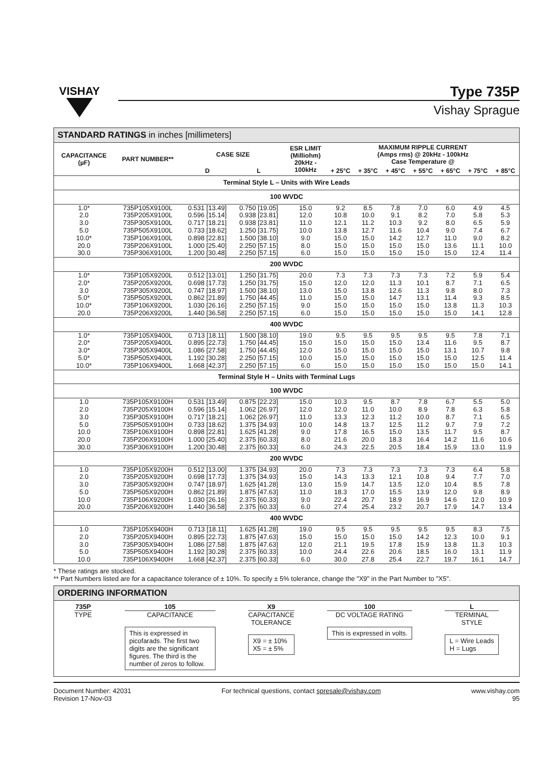VISHAY
Type 735P
Vishay Sprague
STANDARD RATINGS in inches [millimeters]
| CAPACITANCE (µF) | PART NUMBER** | CASE SIZE | | ESR LIMIT (Milliohm) 20kHz - 100kHz | MAXIMUM RIPPLE CURRENT (Amps rms) @ 20kHz - 100kHz Case Temperature @ | | | | | | |
| --- | --- | --- | --- | --- | --- | --- | --- | --- | --- | --- | --- |
| | | D | L | | + 25°C | + 35°C | + 45°C | + 55°C | + 65°C | + 75°C | + 85°C |
| Terminal Style L – Units with Wire Leads | | | | | | | | | | | |
| 100 WVDC | | | | | | | | | | | |
| 1.0* | 735P105X9100L | 0.531 [13.49] | 0.750 [19.05] | 15.0 | 9.2 | 8.5 | 7.8 | 7.0 | 6.0 | 4.9 | 4.5 |
| 2.0 | 735P205X9100L | 0.596 [15.14] | 0.938 [23.81] | 12.0 | 10.8 | 10.0 | 9.1 | 8.2 | 7.0 | 5.8 | 5.3 |
| 3.0 | 735P305X9100L | 0.717 [18.21] | 0.938 [23.81] | 11.0 | 12.1 | 11.2 | 10.3 | 9.2 | 8.0 | 6.5 | 5.9 |
| 5.0 | 735P505X9100L | 0.733 [18.62] | 1.250 [31.75] | 10.0 | 13.8 | 12.7 | 11.6 | 10.4 | 9.0 | 7.4 | 6.7 |
| 10.0* | 735P106X9100L | 0.898 [22.81] | 1.500 [38.10] | 9.0 | 15.0 | 15.0 | 14.2 | 12.7 | 11.0 | 9.0 | 8.2 |
| 20.0 | 735P206X9100L | 1.000 [25.40] | 2.250 [57.15] | 8.0 | 15.0 | 15.0 | 15.0 | 15.0 | 13.6 | 11.1 | 10.0 |
| 30.0 | 735P306X9100L | 1.200 [30.48] | 2.250 [57.15] | 6.0 | 15.0 | 15.0 | 15.0 | 15.0 | 15.0 | 12.4 | 11.4 |
| 200 WVDC | | | | | | | | | | | |
| 1.0* | 735P105X9200L | 0.512 [13.01] | 1.250 [31.75] | 20.0 | 7.3 | 7.3 | 7.3 | 7.3 | 7.2 | 5.9 | 5.4 |
| 2.0* | 735P205X9200L | 0.698 [17.73] | 1.250 [31.75] | 15.0 | 12.0 | 12.0 | 11.3 | 10.1 | 8.7 | 7.1 | 6.5 |
| 3.0 | 735P305X9200L | 0.747 [18.97] | 1.500 [38.10] | 13.0 | 15.0 | 13.8 | 12.6 | 11.3 | 9.8 | 8.0 | 7.3 |
| 5.0* | 735P505X9200L | 0.862 [21.89] | 1.750 [44.45] | 11.0 | 15.0 | 15.0 | 14.7 | 13.1 | 11.4 | 9.3 | 8.5 |
| 10.0* | 735P106X9200L | 1.030 [26.16] | 2.250 [57.15] | 9.0 | 15.0 | 15.0 | 15.0 | 15.0 | 13.8 | 11.3 | 10.3 |
| 20.0 | 735P206X9200L | 1.440 [36.58] | 2.250 [57.15] | 6.0 | 15.0 | 15.0 | 15.0 | 15.0 | 15.0 | 14.1 | 12.8 |
| 400 WVDC | | | | | | | | | | | |
| 1.0* | 735P105X9400L | 0.713 [18.11] | 1.500 [38.10] | 19.0 | 9.5 | 9.5 | 9.5 | 9.5 | 9.5 | 7.8 | 7.1 |
| 2.0* | 735P205X9400L | 0.895 [22.73] | 1.750 [44.45] | 15.0 | 15.0 | 15.0 | 15.0 | 13.4 | 11.6 | 9.5 | 8.7 |
| 3.0* | 735P305X9400L | 1.086 [27.58] | 1.750 [44.45] | 12.0 | 15.0 | 15.0 | 15.0 | 15.0 | 13.1 | 10.7 | 9.8 |
| 5.0* | 735P505X9400L | 1.192 [30.28] | 2.250 [57.15] | 10.0 | 15.0 | 15.0 | 15.0 | 15.0 | 15.0 | 12.5 | 11.4 |
| 10.0* | 735P106X9400L | 1.668 [42.37] | 2.250 [57.15] | 6.0 | 15.0 | 15.0 | 15.0 | 15.0 | 15.0 | 15.0 | 14.1 |
| Terminal Style H – Units with Terminal Lugs | | | | | | | | | | | |
| 100 WVDC | | | | | | | | | | | |
| 1.0 | 735P105X9100H | 0.531 [13.49] | 0.875 [22.23] | 15.0 | 10.3 | 9.5 | 8.7 | 7.8 | 6.7 | 5.5 | 5.0 |
| 2.0 | 735P205X9100H | 0.596 [15.14] | 1.062 [26.97] | 12.0 | 12.0 | 11.0 | 10.0 | 8.9 | 7.8 | 6.3 | 5.8 |
| 3.0 | 735P305X9100H | 0.717 [18.21] | 1.062 [26.97] | 11.0 | 13.3 | 12.3 | 11.2 | 10.0 | 8.7 | 7.1 | 6.5 |
| 5.0 | 735P505X9100H | 0.733 [18.62] | 1.375 [34.93] | 10.0 | 14.8 | 13.7 | 12.5 | 11.2 | 9.7 | 7.9 | 7.2 |
| 10.0 | 735P106X9100H | 0.898 [22.81] | 1.625 [41.28] | 9.0 | 17.8 | 16.5 | 15.0 | 13.5 | 11.7 | 9.5 | 8.7 |
| 20.0 | 735P206X9100H | 1.000 [25.40] | 2.375 [60.33] | 8.0 | 21.6 | 20.0 | 18.3 | 16.4 | 14.2 | 11.6 | 10.6 |
| 30.0 | 735P306X9100H | 1.200 [30.48] | 2.375 [60.33] | 6.0 | 24.3 | 22.5 | 20.5 | 18.4 | 15.9 | 13.0 | 11.9 |
| 200 WVDC | | | | | | | | | | | |
| 1.0 | 735P105X9200H | 0.512 [13.00] | 1.375 [34.93] | 20.0 | 7.3 | 7.3 | 7.3 | 7.3 | 7.3 | 6.4 | 5.8 |
| 2.0 | 735P205X9200H | 0.698 [17.73] | 1.375 [34.93] | 15.0 | 14.3 | 13.3 | 12.1 | 10.8 | 9.4 | 7.7 | 7.0 |
| 3.0 | 735P305X9200H | 0.747 [18.97] | 1.625 [41.28] | 13.0 | 15.9 | 14.7 | 13.5 | 12.0 | 10.4 | 8.5 | 7.8 |
| 5.0 | 735P505X9200H | 0.862 [21.89] | 1.875 [47.63] | 11.0 | 18.3 | 17.0 | 15.5 | 13.9 | 12.0 | 9.8 | 8.9 |
| 10.0 | 735P106X9200H | 1.030 [26.16] | 2.375 [60.33] | 9.0 | 22.4 | 20.7 | 18.9 | 16.9 | 14.6 | 12.0 | 10.9 |
| 20.0 | 735P206X9200H | 1.440 [36.58] | 2.375 [60.33] | 6.0 | 27.4 | 25.4 | 23.2 | 20.7 | 17.9 | 14.7 | 13.4 |
| 400 WVDC | | | | | | | | | | | |
| 1.0 | 735P105X9400H | 0.713 [18.11] | 1.625 [41.28] | 19.0 | 9.5 | 9.5 | 9.5 | 9.5 | 9.5 | 8.3 | 7.5 |
| 2.0 | 735P205X9400H | 0.895 [22.73] | 1.875 [47.63] | 15.0 | 15.0 | 15.0 | 15.0 | 14.2 | 12.3 | 10.0 | 9.1 |
| 3.0 | 735P305X9400H | 1.086 [27.58] | 1.875 [47.63] | 12.0 | 21.1 | 19.5 | 17.8 | 15.9 | 13.8 | 11.3 | 10.3 |
| 5.0 | 735P505X9400H | 1.192 [30.28] | 2.375 [60.33] | 10.0 | 24.4 | 22.6 | 20.6 | 18.5 | 16.0 | 13.1 | 11.9 |
| 10.0 | 735P106X9400H | 1.668 [42.37] | 2.375 [60.33] | 6.0 | 30.0 | 27.8 | 25.4 | 22.7 | 19.7 | 16.1 | 14.7 |
* These ratings are stocked.
** Part Numbers listed are for a capacitance tolerance of ± 10%. To specify ± 5% tolerance, change the "X9" in the Part Number to "X5".
ORDERING INFORMATION
735P
TYPE
105
CAPACITANCE
This is expressed in picofarads. The first two digits are the significant figures. The third is the number of zeros to follow.
X9
CAPACITANCE
TOLERANCE
X9 = ± 10%
X5 = ± 5%
100
DC VOLTAGE RATING
This is expressed in volts.
L
TERMINAL
STYLE
L = Wire Leads
H = Lugs
Document Number: 42031
Revision 17-Nov-03
For technical questions, contact spresale@vishay.com
www.vishay.com
95